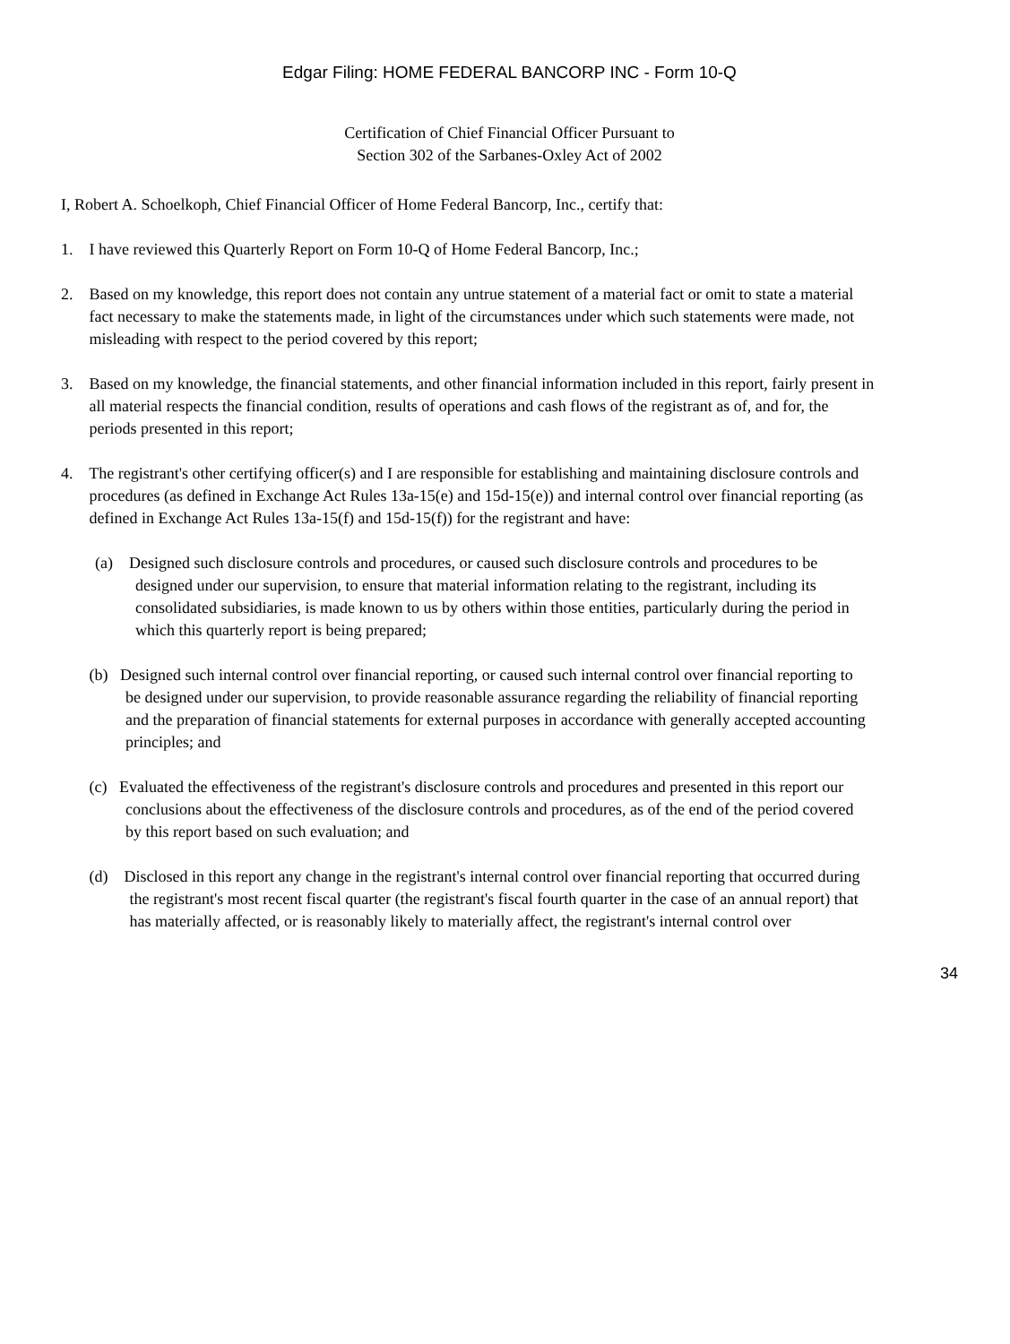Edgar Filing: HOME FEDERAL BANCORP INC - Form 10-Q
Certification of Chief Financial Officer Pursuant to
Section 302 of the Sarbanes-Oxley Act of 2002
I, Robert A. Schoelkoph, Chief Financial Officer of Home Federal Bancorp, Inc., certify that:
1. I have reviewed this Quarterly Report on Form 10-Q of Home Federal Bancorp, Inc.;
2. Based on my knowledge, this report does not contain any untrue statement of a material fact or omit to state a material
fact necessary to make the statements made, in light of the circumstances under which such statements were made, not
misleading with respect to the period covered by this report;
3. Based on my knowledge, the financial statements, and other financial information included in this report, fairly present in
all material respects the financial condition, results of operations and cash flows of the registrant as of, and for, the
periods presented in this report;
4. The registrant's other certifying officer(s) and I are responsible for establishing and maintaining disclosure controls and
procedures (as defined in Exchange Act Rules 13a-15(e) and 15d-15(e)) and internal control over financial reporting (as
defined in Exchange Act Rules 13a-15(f) and 15d-15(f)) for the registrant and have:
(a) Designed such disclosure controls and procedures, or caused such disclosure controls and procedures to be
designed under our supervision, to ensure that material information relating to the registrant, including its
consolidated subsidiaries, is made known to us by others within those entities, particularly during the period in
which this quarterly report is being prepared;
(b) Designed such internal control over financial reporting, or caused such internal control over financial reporting to
be designed under our supervision, to provide reasonable assurance regarding the reliability of financial reporting
and the preparation of financial statements for external purposes in accordance with generally accepted accounting
principles; and
(c) Evaluated the effectiveness of the registrant's disclosure controls and procedures and presented in this report our
conclusions about the effectiveness of the disclosure controls and procedures, as of the end of the period covered
by this report based on such evaluation; and
(d) Disclosed in this report any change in the registrant's internal control over financial reporting that occurred during
the registrant's most recent fiscal quarter (the registrant's fiscal fourth quarter in the case of an annual report) that
has materially affected, or is reasonably likely to materially affect, the registrant's internal control over
34